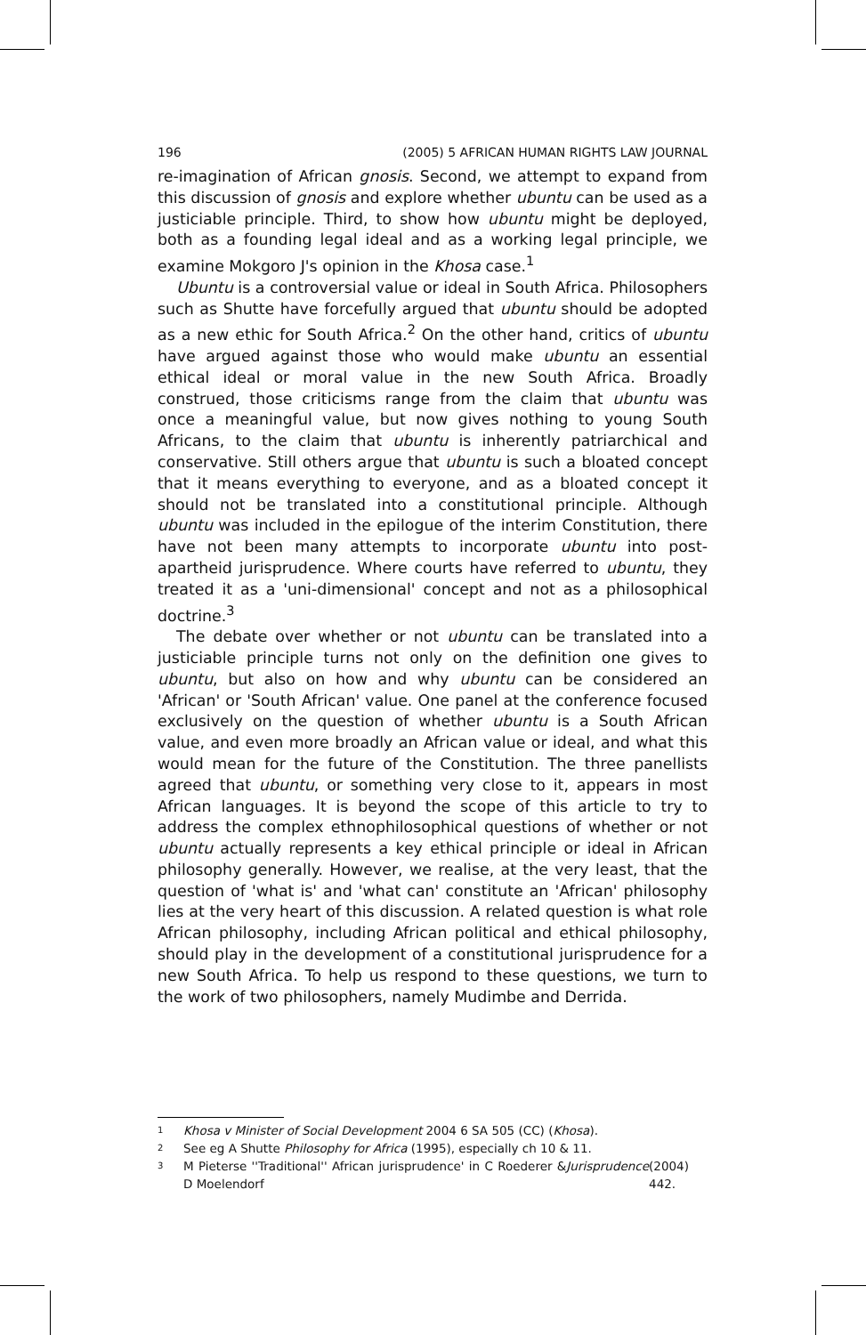196 (2005) 5 AFRICAN HUMAN RIGHTS LAW JOURNAL
re-imagination of African gnosis. Second, we attempt to expand from this discussion of gnosis and explore whether ubuntu can be used as a justiciable principle. Third, to show how ubuntu might be deployed, both as a founding legal ideal and as a working legal principle, we examine Mokgoro J's opinion in the Khosa case.<sup>1</sup>
Ubuntu is a controversial value or ideal in South Africa. Philosophers such as Shutte have forcefully argued that ubuntu should be adopted as a new ethic for South Africa.<sup>2</sup> On the other hand, critics of ubuntu have argued against those who would make ubuntu an essential ethical ideal or moral value in the new South Africa. Broadly construed, those criticisms range from the claim that ubuntu was once a meaningful value, but now gives nothing to young South Africans, to the claim that ubuntu is inherently patriarchical and conservative. Still others argue that ubuntu is such a bloated concept that it means everything to everyone, and as a bloated concept it should not be translated into a constitutional principle. Although ubuntu was included in the epilogue of the interim Constitution, there have not been many attempts to incorporate ubuntu into post-apartheid jurisprudence. Where courts have referred to ubuntu, they treated it as a 'uni-dimensional' concept and not as a philosophical doctrine.<sup>3</sup>
The debate over whether or not ubuntu can be translated into a justiciable principle turns not only on the definition one gives to ubuntu, but also on how and why ubuntu can be considered an 'African' or 'South African' value. One panel at the conference focused exclusively on the question of whether ubuntu is a South African value, and even more broadly an African value or ideal, and what this would mean for the future of the Constitution. The three panellists agreed that ubuntu, or something very close to it, appears in most African languages. It is beyond the scope of this article to try to address the complex ethnophilosophical questions of whether or not ubuntu actually represents a key ethical principle or ideal in African philosophy generally. However, we realise, at the very least, that the question of 'what is' and 'what can' constitute an 'African' philosophy lies at the very heart of this discussion. A related question is what role African philosophy, including African political and ethical philosophy, should play in the development of a constitutional jurisprudence for a new South Africa. To help us respond to these questions, we turn to the work of two philosophers, namely Mudimbe and Derrida.
1 Khosa v Minister of Social Development 2004 6 SA 505 (CC) (Khosa).
2 See eg A Shutte Philosophy for Africa (1995), especially ch 10 & 11.
3
M Pieterse ''Traditional'' African jurisprudence' in C Roederer & D Moelendorf Jurisprudence (2004) 442.